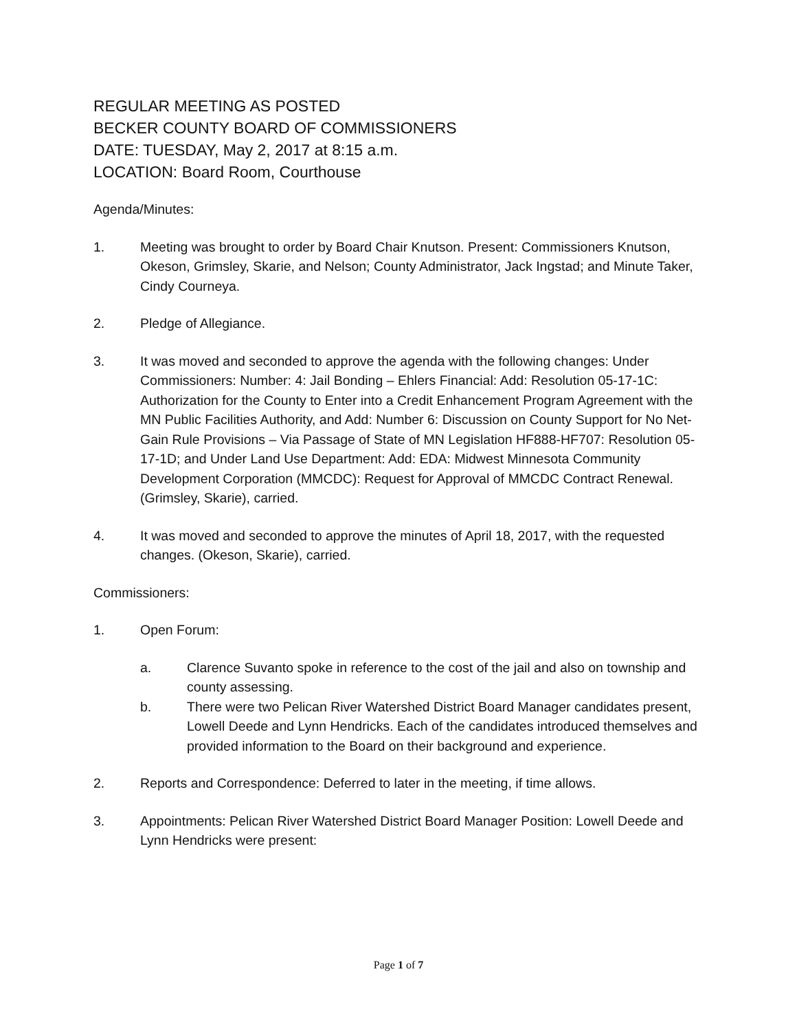REGULAR MEETING AS POSTED
BECKER COUNTY BOARD OF COMMISSIONERS
DATE: TUESDAY, May 2, 2017 at 8:15 a.m.
LOCATION: Board Room, Courthouse
Agenda/Minutes:
1. Meeting was brought to order by Board Chair Knutson. Present: Commissioners Knutson, Okeson, Grimsley, Skarie, and Nelson; County Administrator, Jack Ingstad; and Minute Taker, Cindy Courneya.
2. Pledge of Allegiance.
3. It was moved and seconded to approve the agenda with the following changes: Under Commissioners: Number: 4: Jail Bonding – Ehlers Financial: Add: Resolution 05-17-1C: Authorization for the County to Enter into a Credit Enhancement Program Agreement with the MN Public Facilities Authority, and Add: Number 6: Discussion on County Support for No Net-Gain Rule Provisions – Via Passage of State of MN Legislation HF888-HF707: Resolution 05-17-1D; and Under Land Use Department: Add: EDA: Midwest Minnesota Community Development Corporation (MMCDC): Request for Approval of MMCDC Contract Renewal. (Grimsley, Skarie), carried.
4. It was moved and seconded to approve the minutes of April 18, 2017, with the requested changes. (Okeson, Skarie), carried.
Commissioners:
1. Open Forum:
a. Clarence Suvanto spoke in reference to the cost of the jail and also on township and county assessing.
b. There were two Pelican River Watershed District Board Manager candidates present, Lowell Deede and Lynn Hendricks. Each of the candidates introduced themselves and provided information to the Board on their background and experience.
2. Reports and Correspondence: Deferred to later in the meeting, if time allows.
3. Appointments: Pelican River Watershed District Board Manager Position: Lowell Deede and Lynn Hendricks were present:
Page 1 of 7